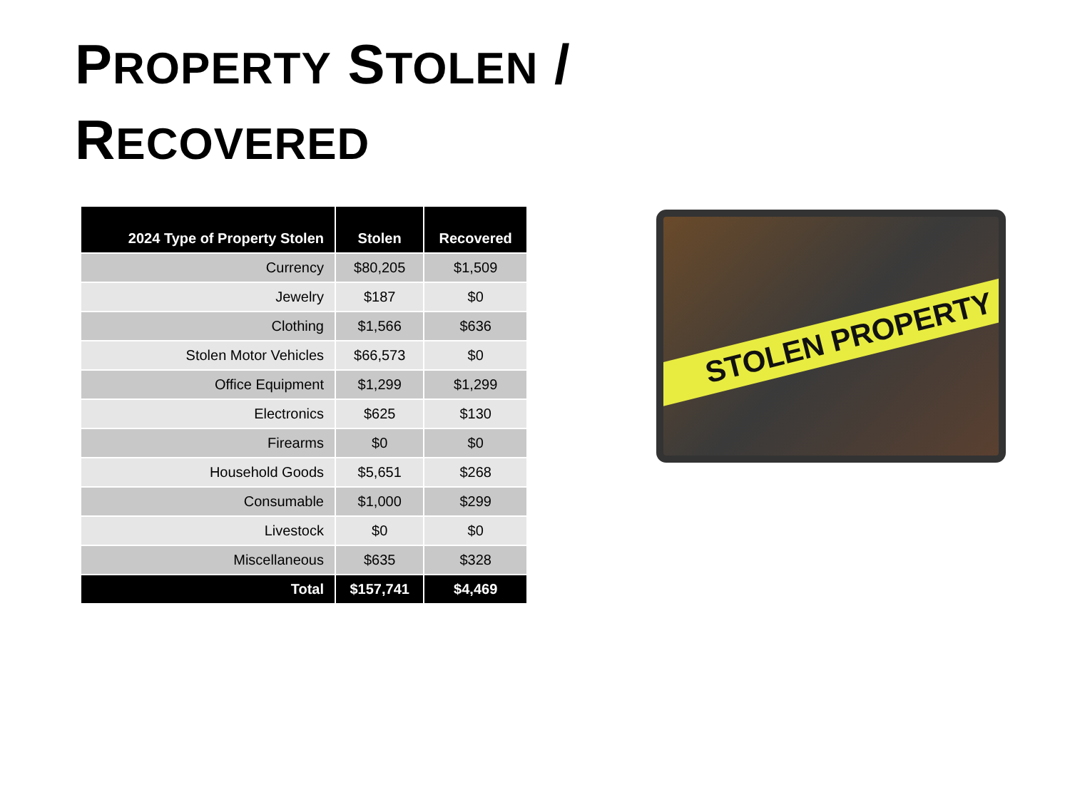PROPERTY STOLEN /
RECOVERED
| 2024 Type of Property Stolen | Stolen | Recovered |
| --- | --- | --- |
| Currency | $80,205 | $1,509 |
| Jewelry | $187 | $0 |
| Clothing | $1,566 | $636 |
| Stolen Motor Vehicles | $66,573 | $0 |
| Office Equipment | $1,299 | $1,299 |
| Electronics | $625 | $130 |
| Firearms | $0 | $0 |
| Household Goods | $5,651 | $268 |
| Consumable | $1,000 | $299 |
| Livestock | $0 | $0 |
| Miscellaneous | $635 | $328 |
| Total | $157,741 | $4,469 |
STOLEN PROPERTY